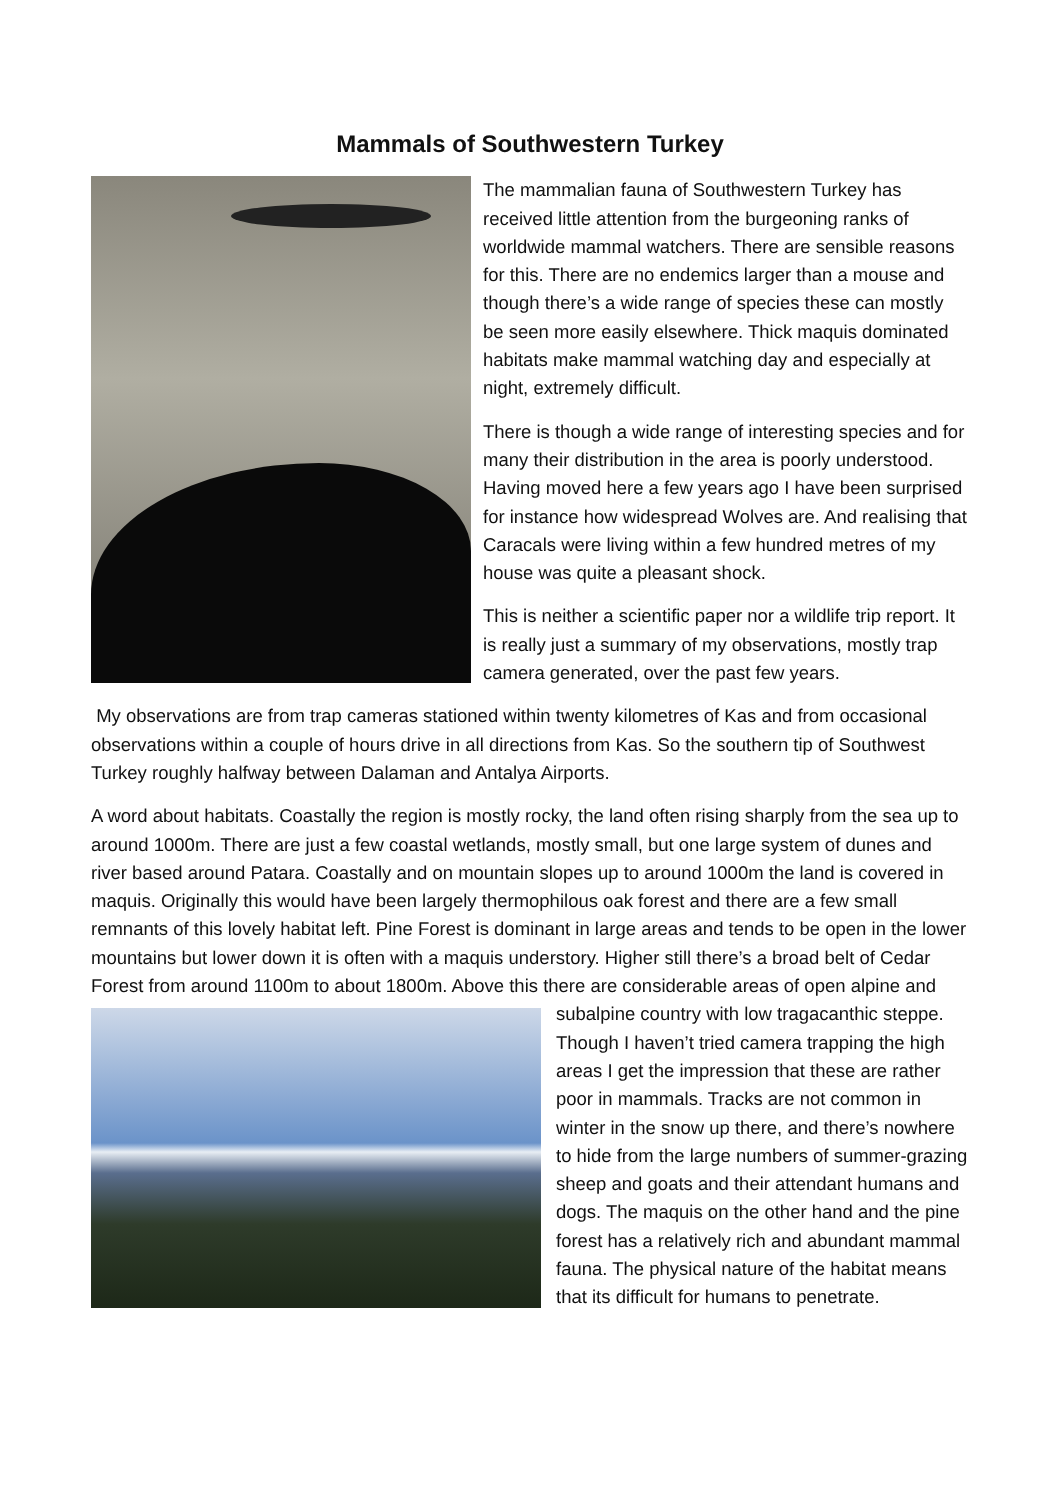Mammals of Southwestern Turkey
The mammalian fauna of Southwestern Turkey has received little attention from the burgeoning ranks of worldwide mammal watchers. There are sensible reasons for this. There are no endemics larger than a mouse and though there’s a wide range of species these can mostly be seen more easily elsewhere. Thick maquis dominated habitats make mammal watching day and especially at night, extremely difficult.
There is though a wide range of interesting species and for many their distribution in the area is poorly understood. Having moved here a few years ago I have been surprised for instance how widespread Wolves are. And realising that Caracals were living within a few hundred metres of my house was quite a pleasant shock.
This is neither a scientific paper nor a wildlife trip report. It is really just a summary of my observations, mostly trap camera generated, over the past few years.
My observations are from trap cameras stationed within twenty kilometres of Kas and from occasional observations within a couple of hours drive in all directions from Kas. So the southern tip of Southwest Turkey roughly halfway between Dalaman and Antalya Airports.
A word about habitats. Coastally the region is mostly rocky, the land often rising sharply from the sea up to around 1000m. There are just a few coastal wetlands, mostly small, but one large system of dunes and river based around Patara. Coastally and on mountain slopes up to around 1000m the land is covered in maquis. Originally this would have been largely thermophilous oak forest and there are a few small remnants of this lovely habitat left. Pine Forest is dominant in large areas and tends to be open in the lower mountains but lower down it is often with a maquis understory. Higher still there’s a broad belt of Cedar Forest from around 1100m to about 1800m. Above this there are considerable areas of open alpine and subalpine country with low tragacanthic steppe. Though I haven’t tried camera trapping the high areas I get the impression that these are rather poor in mammals. Tracks are not common in winter in the snow up there, and there’s nowhere to hide from the large numbers of summer-grazing sheep and goats and their attendant humans and dogs. The maquis on the other hand and the pine forest has a relatively rich and abundant mammal fauna. The physical nature of the habitat means that its difficult for humans to penetrate.